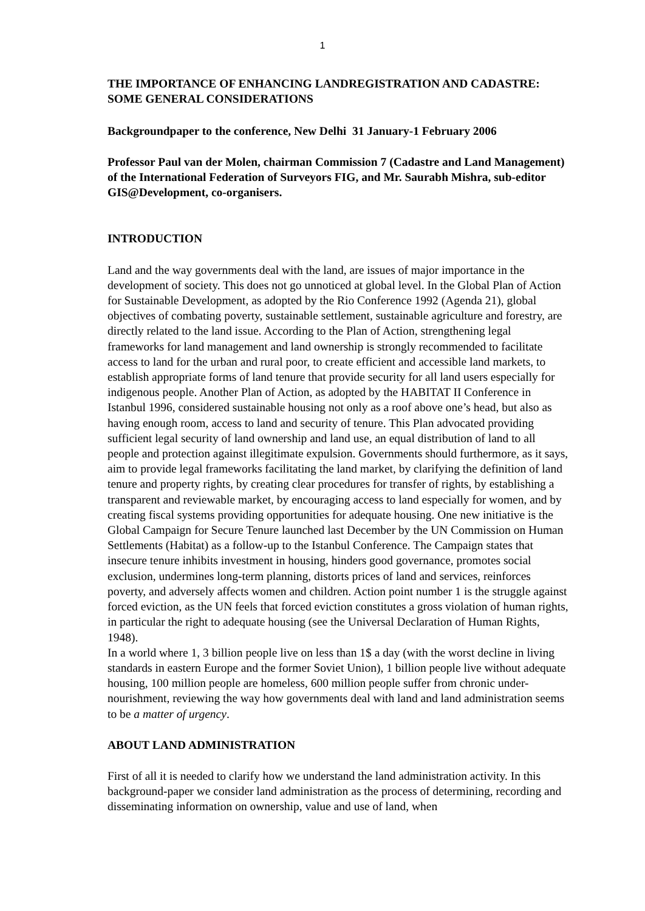1
THE IMPORTANCE OF ENHANCING LANDREGISTRATION AND CADASTRE: SOME GENERAL CONSIDERATIONS
Backgroundpaper to the conference, New Delhi 31 January-1 February 2006
Professor Paul van der Molen, chairman Commission 7 (Cadastre and Land Management) of the International Federation of Surveyors FIG, and Mr. Saurabh Mishra, sub-editor GIS@Development, co-organisers.
INTRODUCTION
Land and the way governments deal with the land, are issues of major importance in the development of society. This does not go unnoticed at global level. In the Global Plan of Action for Sustainable Development, as adopted by the Rio Conference 1992 (Agenda 21), global objectives of combating poverty, sustainable settlement, sustainable agriculture and forestry, are directly related to the land issue. According to the Plan of Action, strengthening legal frameworks for land management and land ownership is strongly recommended to facilitate access to land for the urban and rural poor, to create efficient and accessible land markets, to establish appropriate forms of land tenure that provide security for all land users especially for indigenous people. Another Plan of Action, as adopted by the HABITAT II Conference in Istanbul 1996, considered sustainable housing not only as a roof above one’s head, but also as having enough room, access to land and security of tenure. This Plan advocated providing sufficient legal security of land ownership and land use, an equal distribution of land to all people and protection against illegitimate expulsion. Governments should furthermore, as it says, aim to provide legal frameworks facilitating the land market, by clarifying the definition of land tenure and property rights, by creating clear procedures for transfer of rights, by establishing a transparent and reviewable market, by encouraging access to land especially for women, and by creating fiscal systems providing opportunities for adequate housing. One new initiative is the Global Campaign for Secure Tenure launched last December by the UN Commission on Human Settlements (Habitat) as a follow-up to the Istanbul Conference. The Campaign states that insecure tenure inhibits investment in housing, hinders good governance, promotes social exclusion, undermines long-term planning, distorts prices of land and services, reinforces poverty, and adversely affects women and children. Action point number 1 is the struggle against forced eviction, as the UN feels that forced eviction constitutes a gross violation of human rights, in particular the right to adequate housing (see the Universal Declaration of Human Rights, 1948).
In a world where 1, 3 billion people live on less than 1$ a day (with the worst decline in living standards in eastern Europe and the former Soviet Union), 1 billion people live without adequate housing, 100 million people are homeless, 600 million people suffer from chronic under-nourishment, reviewing the way how governments deal with land and land administration seems to be a matter of urgency.
ABOUT LAND ADMINISTRATION
First of all it is needed to clarify how we understand the land administration activity. In this background-paper we consider land administration as the process of determining, recording and disseminating information on ownership, value and use of land, when